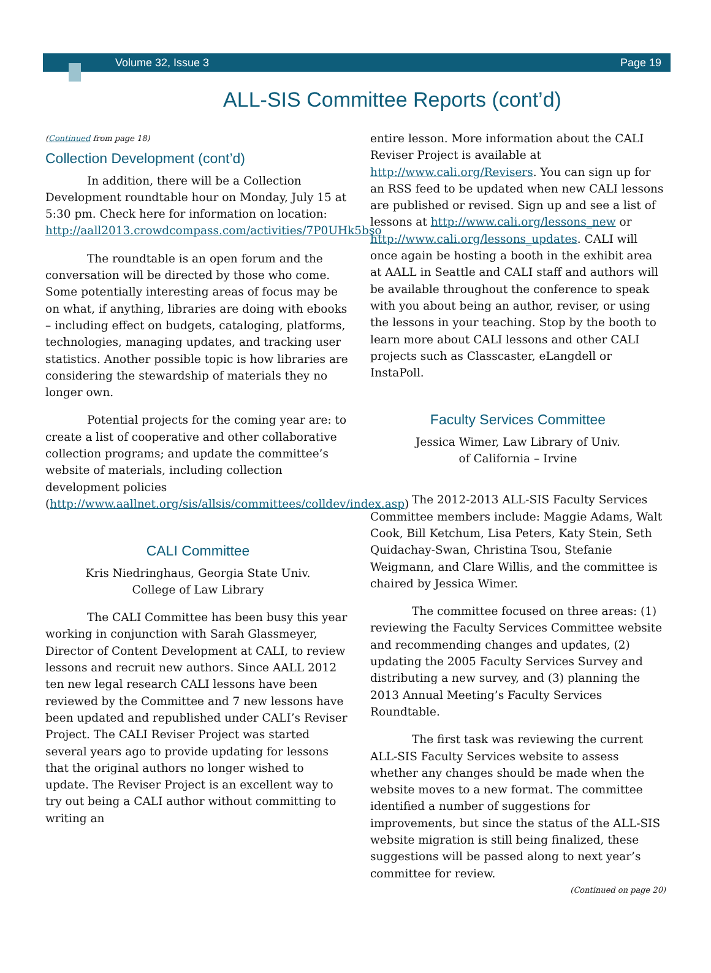Volume 32, Issue 3 Page 19
ALL-SIS Committee Reports (cont’d)
(Continued from page 18)
Collection Development (cont’d)
In addition, there will be a Collection Development roundtable hour on Monday, July 15 at 5:30 pm. Check here for information on location: http://aall2013.crowdcompass.com/activities/7P0UHk5bso
The roundtable is an open forum and the conversation will be directed by those who come. Some potentially interesting areas of focus may be on what, if anything, libraries are doing with ebooks – including effect on budgets, cataloging, platforms, technologies, managing updates, and tracking user statistics. Another possible topic is how libraries are considering the stewardship of materials they no longer own.
Potential projects for the coming year are: to create a list of cooperative and other collaborative collection programs; and update the committee’s website of materials, including collection development policies (http://www.aallnet.org/sis/allsis/committees/colldev/index.asp)
CALI Committee
Kris Niedringhaus, Georgia State Univ.
College of Law Library
The CALI Committee has been busy this year working in conjunction with Sarah Glassmeyer, Director of Content Development at CALI, to review lessons and recruit new authors. Since AALL 2012 ten new legal research CALI lessons have been reviewed by the Committee and 7 new lessons have been updated and republished under CALI’s Reviser Project. The CALI Reviser Project was started several years ago to provide updating for lessons that the original authors no longer wished to update. The Reviser Project is an excellent way to try out being a CALI author without committing to writing an
entire lesson. More information about the CALI Reviser Project is available at http://www.cali.org/Revisers. You can sign up for an RSS feed to be updated when new CALI lessons are published or revised. Sign up and see a list of lessons at http://www.cali.org/lessons_new or http://www.cali.org/lessons_updates. CALI will once again be hosting a booth in the exhibit area at AALL in Seattle and CALI staff and authors will be available throughout the conference to speak with you about being an author, reviser, or using the lessons in your teaching. Stop by the booth to learn more about CALI lessons and other CALI projects such as Classcaster, eLangdell or InstaPoll.
Faculty Services Committee
Jessica Wimer, Law Library of Univ.
of California – Irvine
The 2012-2013 ALL-SIS Faculty Services Committee members include: Maggie Adams, Walt Cook, Bill Ketchum, Lisa Peters, Katy Stein, Seth Quidachay-Swan, Christina Tsou, Stefanie Weigmann, and Clare Willis, and the committee is chaired by Jessica Wimer.
The committee focused on three areas: (1) reviewing the Faculty Services Committee website and recommending changes and updates, (2) updating the 2005 Faculty Services Survey and distributing a new survey, and (3) planning the 2013 Annual Meeting’s Faculty Services Roundtable.
The first task was reviewing the current ALL-SIS Faculty Services website to assess whether any changes should be made when the website moves to a new format. The committee identified a number of suggestions for improvements, but since the status of the ALL-SIS website migration is still being finalized, these suggestions will be passed along to next year’s committee for review.
(Continued on page 20)